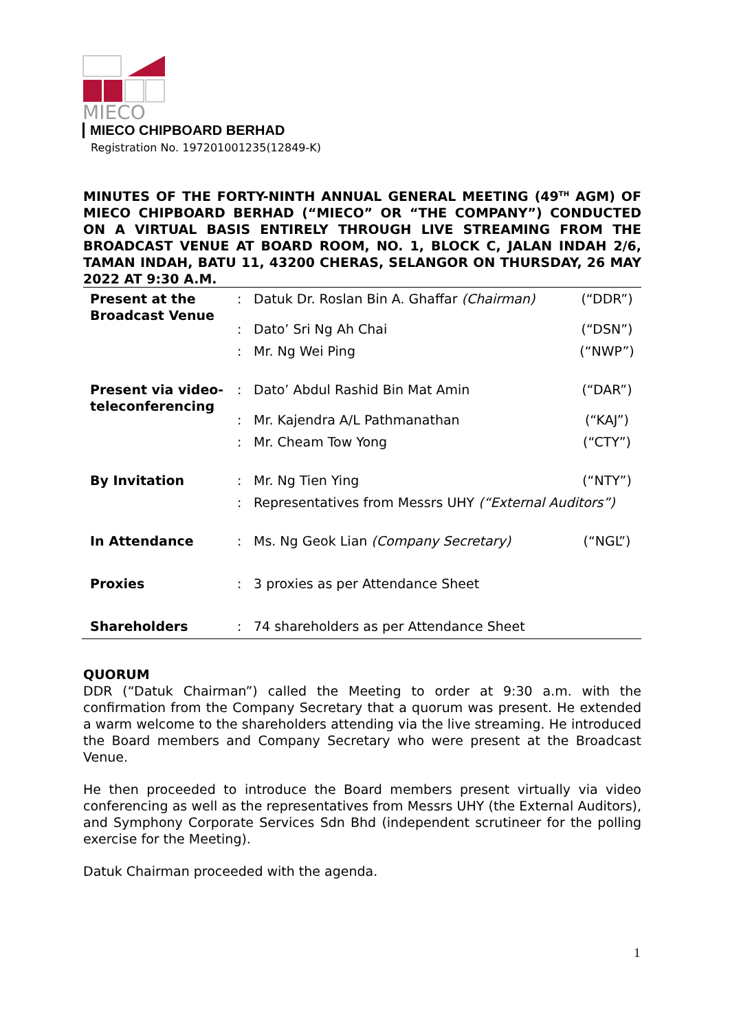MIECO
MIECO CHIPBOARD BERHAD
Registration No. 197201001235(12849-K)
MINUTES OF THE FORTY-NINTH ANNUAL GENERAL MEETING (49<sup>TH</sup> AGM) OF MIECO CHIPBOARD BERHAD (“MIECO” OR “THE COMPANY”) CONDUCTED ON A VIRTUAL BASIS ENTIRELY THROUGH LIVE STREAMING FROM THE BROADCAST VENUE AT BOARD ROOM, NO. 1, BLOCK C, JALAN INDAH 2/6, TAMAN INDAH, BATU 11, 43200 CHERAS, SELANGOR ON THURSDAY, 26 MAY 2022 AT 9:30 A.M.
| Present at the Broadcast Venue | : | Datuk Dr. Roslan Bin A. Ghaffar (Chairman) | (“DDR”) |
| | : | Dato’ Sri Ng Ah Chai | (“DSN”) |
| | : | Mr. Ng Wei Ping | (“NWP”) |
| Present via video-teleconferencing | : | Dato’ Abdul Rashid Bin Mat Amin | (“DAR”) |
| | : | Mr. Kajendra A/L Pathmanathan | (“KAJ”) |
| | : | Mr. Cheam Tow Yong | (“CTY”) |
| By Invitation | : | Mr. Ng Tien Ying | (“NTY”) |
| | : | Representatives from Messrs UHY (“External Auditors”) | |
| In Attendance | : | Ms. Ng Geok Lian (Company Secretary) | (“NGL”) |
| Proxies | : | 3 proxies as per Attendance Sheet | |
| Shareholders | : | 74 shareholders as per Attendance Sheet | |
QUORUM
DDR (“Datuk Chairman”) called the Meeting to order at 9:30 a.m. with the confirmation from the Company Secretary that a quorum was present. He extended a warm welcome to the shareholders attending via the live streaming. He introduced the Board members and Company Secretary who were present at the Broadcast Venue.
He then proceeded to introduce the Board members present virtually via video conferencing as well as the representatives from Messrs UHY (the External Auditors), and Symphony Corporate Services Sdn Bhd (independent scrutineer for the polling exercise for the Meeting).
Datuk Chairman proceeded with the agenda.
1